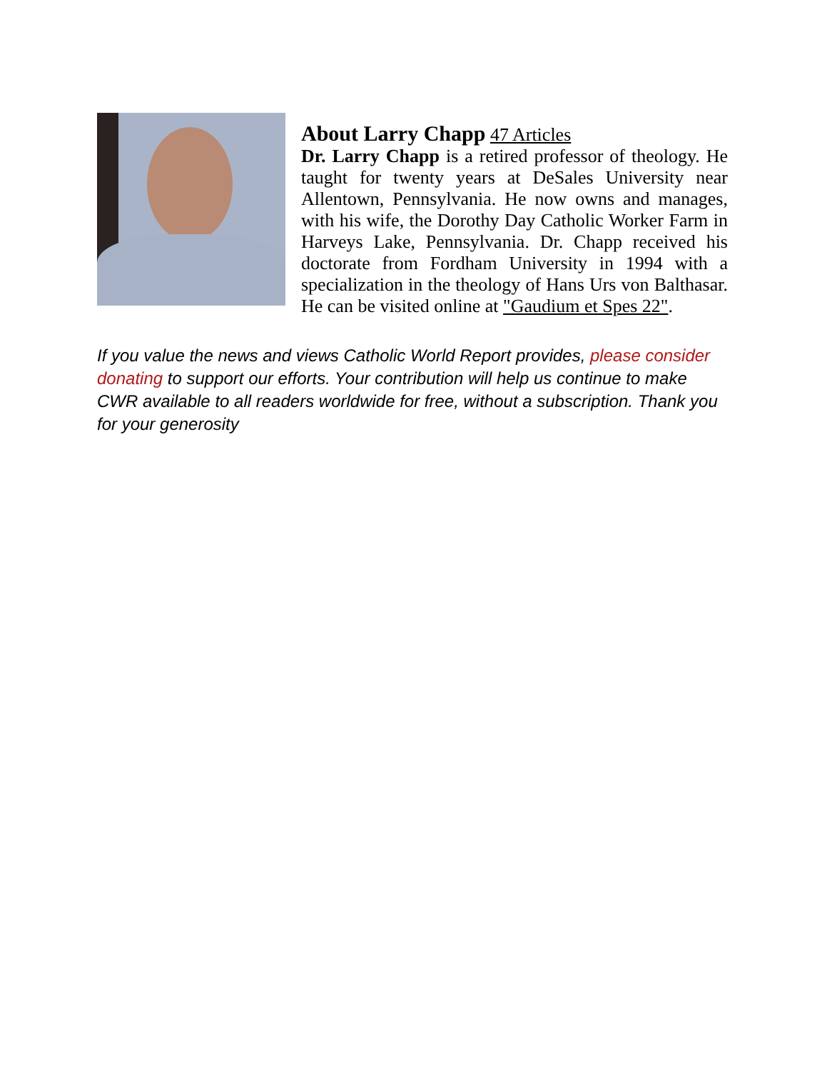About Larry Chapp
47 Articles
Dr. Larry Chapp is a retired professor of theology. He taught for twenty years at DeSales University near Allentown, Pennsylvania. He now owns and manages, with his wife, the Dorothy Day Catholic Worker Farm in Harveys Lake, Pennsylvania. Dr. Chapp received his doctorate from Fordham University in 1994 with a specialization in the theology of Hans Urs von Balthasar. He can be visited online at "Gaudium et Spes 22".
If you value the news and views Catholic World Report provides, please consider donating to support our efforts. Your contribution will help us continue to make CWR available to all readers worldwide for free, without a subscription. Thank you for your generosity